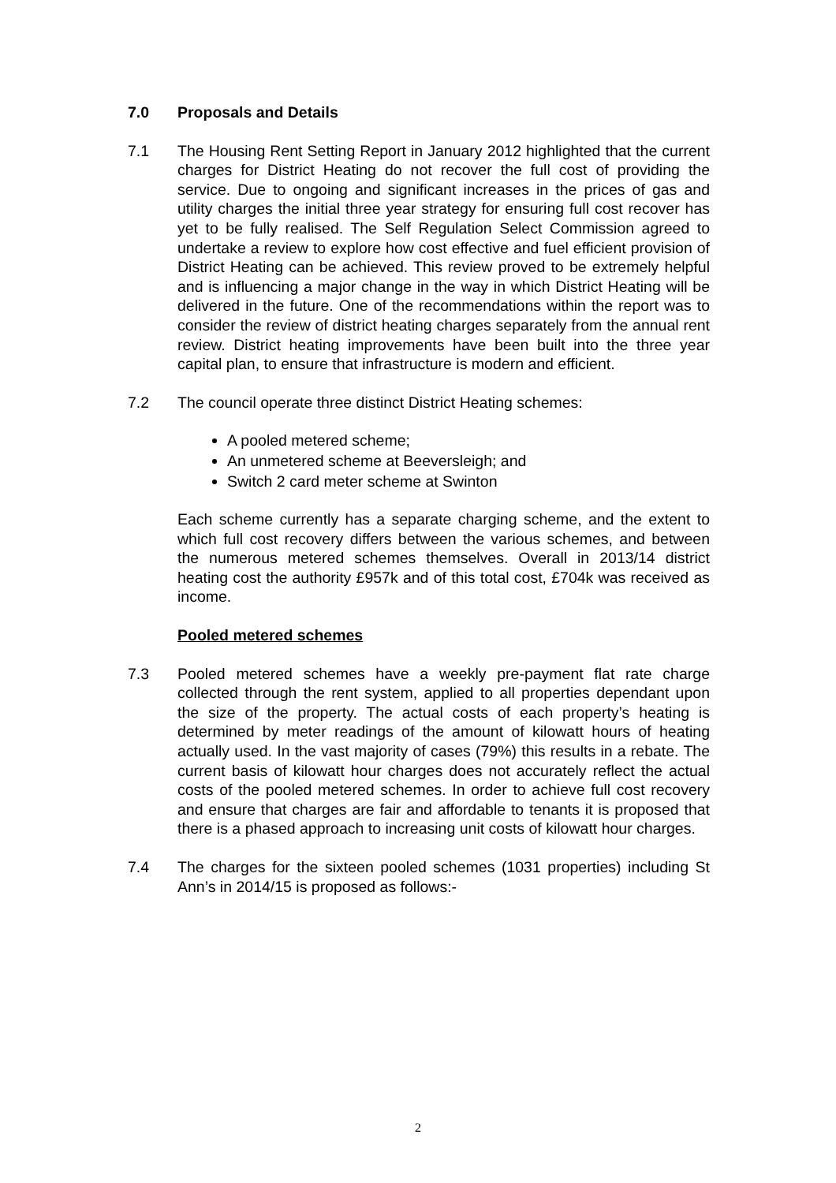7.0 Proposals and Details
7.1 The Housing Rent Setting Report in January 2012 highlighted that the current charges for District Heating do not recover the full cost of providing the service. Due to ongoing and significant increases in the prices of gas and utility charges the initial three year strategy for ensuring full cost recover has yet to be fully realised. The Self Regulation Select Commission agreed to undertake a review to explore how cost effective and fuel efficient provision of District Heating can be achieved. This review proved to be extremely helpful and is influencing a major change in the way in which District Heating will be delivered in the future. One of the recommendations within the report was to consider the review of district heating charges separately from the annual rent review. District heating improvements have been built into the three year capital plan, to ensure that infrastructure is modern and efficient.
7.2 The council operate three distinct District Heating schemes:
A pooled metered scheme;
An unmetered scheme at Beeversleigh; and
Switch 2 card meter scheme at Swinton
Each scheme currently has a separate charging scheme, and the extent to which full cost recovery differs between the various schemes, and between the numerous metered schemes themselves. Overall in 2013/14 district heating cost the authority £957k and of this total cost, £704k was received as income.
Pooled metered schemes
7.3 Pooled metered schemes have a weekly pre-payment flat rate charge collected through the rent system, applied to all properties dependant upon the size of the property. The actual costs of each property’s heating is determined by meter readings of the amount of kilowatt hours of heating actually used. In the vast majority of cases (79%) this results in a rebate. The current basis of kilowatt hour charges does not accurately reflect the actual costs of the pooled metered schemes. In order to achieve full cost recovery and ensure that charges are fair and affordable to tenants it is proposed that there is a phased approach to increasing unit costs of kilowatt hour charges.
7.4 The charges for the sixteen pooled schemes (1031 properties) including St Ann’s in 2014/15 is proposed as follows:-
2